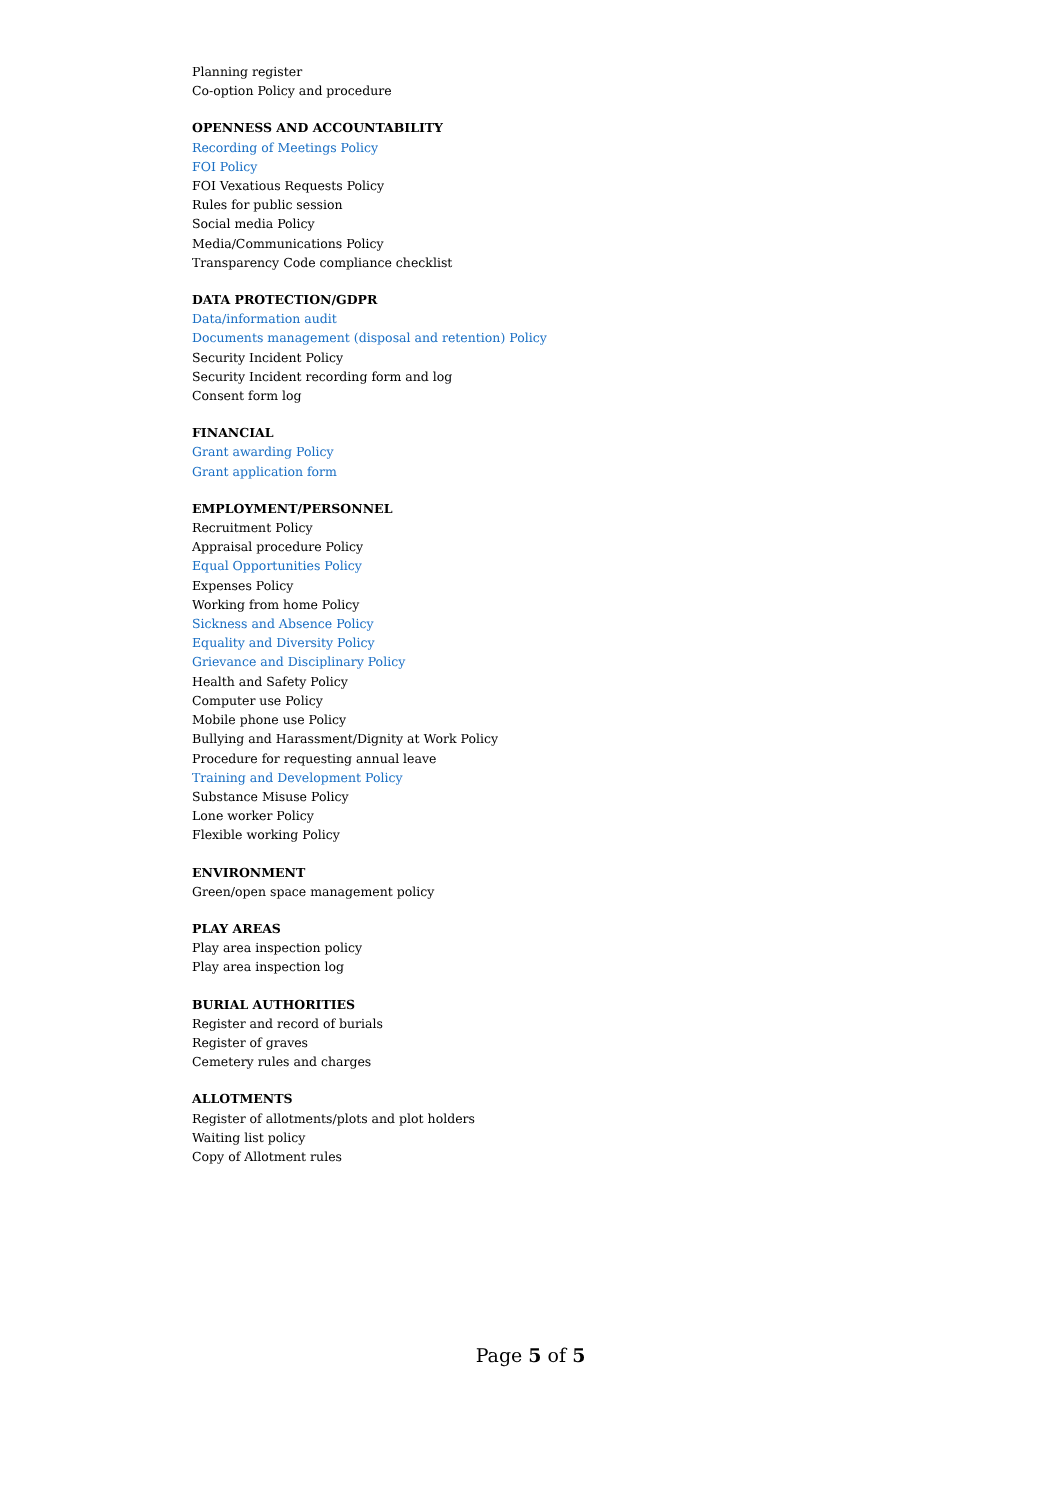Planning register
Co-option Policy and procedure
OPENNESS AND ACCOUNTABILITY
Recording of Meetings Policy
FOI Policy
FOI Vexatious Requests Policy
Rules for public session
Social media Policy
Media/Communications Policy
Transparency Code compliance checklist
DATA PROTECTION/GDPR
Data/information audit
Documents management (disposal and retention) Policy
Security Incident Policy
Security Incident recording form and log
Consent form log
FINANCIAL
Grant awarding Policy
Grant application form
EMPLOYMENT/PERSONNEL
Recruitment Policy
Appraisal procedure Policy
Equal Opportunities Policy
Expenses Policy
Working from home Policy
Sickness and Absence Policy
Equality and Diversity Policy
Grievance and Disciplinary Policy
Health and Safety Policy
Computer use Policy
Mobile phone use Policy
Bullying and Harassment/Dignity at Work Policy
Procedure for requesting annual leave
Training and Development Policy
Substance Misuse Policy
Lone worker Policy
Flexible working Policy
ENVIRONMENT
Green/open space management policy
PLAY AREAS
Play area inspection policy
Play area inspection log
BURIAL AUTHORITIES
Register and record of burials
Register of graves
Cemetery rules and charges
ALLOTMENTS
Register of allotments/plots and plot holders
Waiting list policy
Copy of Allotment rules
Page 5 of 5